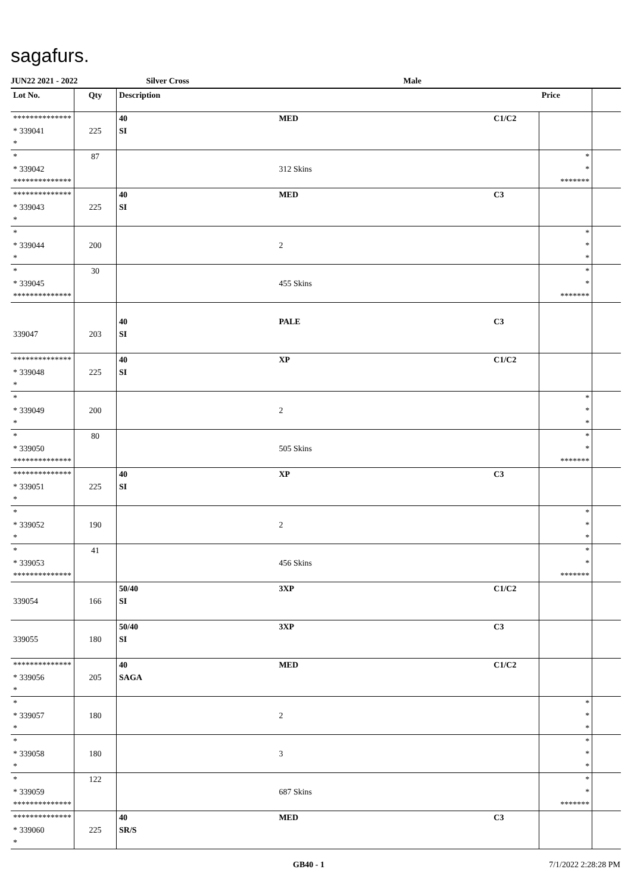sagafurs.
JUN22 2021 - 2022 Silver Cross Male
| Lot No. | Qty | Description | | | Price | |
| --- | --- | --- | --- | --- | --- | --- |
| ************** * 339041 * | 225 | 40 SI | MED | C1/C2 | | |
| * * 339042 ************** | 87 | | 312 Skins | | * * ******* | |
| ************** * 339043 * | 225 | 40 SI | MED | C3 | | |
| * * 339044 * | 200 | | 2 | | * * * | |
| * * 339045 ************** | 30 | | 455 Skins | | * * ******* | |
| 339047 | 203 | 40 SI | PALE | C3 | | |
| ************** * 339048 * | 225 | 40 SI | XP | C1/C2 | | |
| * * 339049 * | 200 | | 2 | | * * * | |
| * * 339050 ************** | 80 | | 505 Skins | | * * ******* | |
| ************** * 339051 * | 225 | 40 SI | XP | C3 | | |
| * * 339052 * | 190 | | 2 | | * * * | |
| * * 339053 ************** | 41 | | 456 Skins | | * * ******* | |
| 339054 | 166 | 50/40 SI | 3XP | C1/C2 | | |
| 339055 | 180 | 50/40 SI | 3XP | C3 | | |
| ************** * 339056 * | 205 | 40 SAGA | MED | C1/C2 | | |
| * * 339057 * | 180 | | 2 | | * * * | |
| * * 339058 * | 180 | | 3 | | * * * | |
| * * 339059 ************** | 122 | | 687 Skins | | * * ******* | |
| ************** * 339060 * | 225 | 40 SR/S | MED | C3 | | |
GB40 - 1 7/1/2022 2:28:28 PM